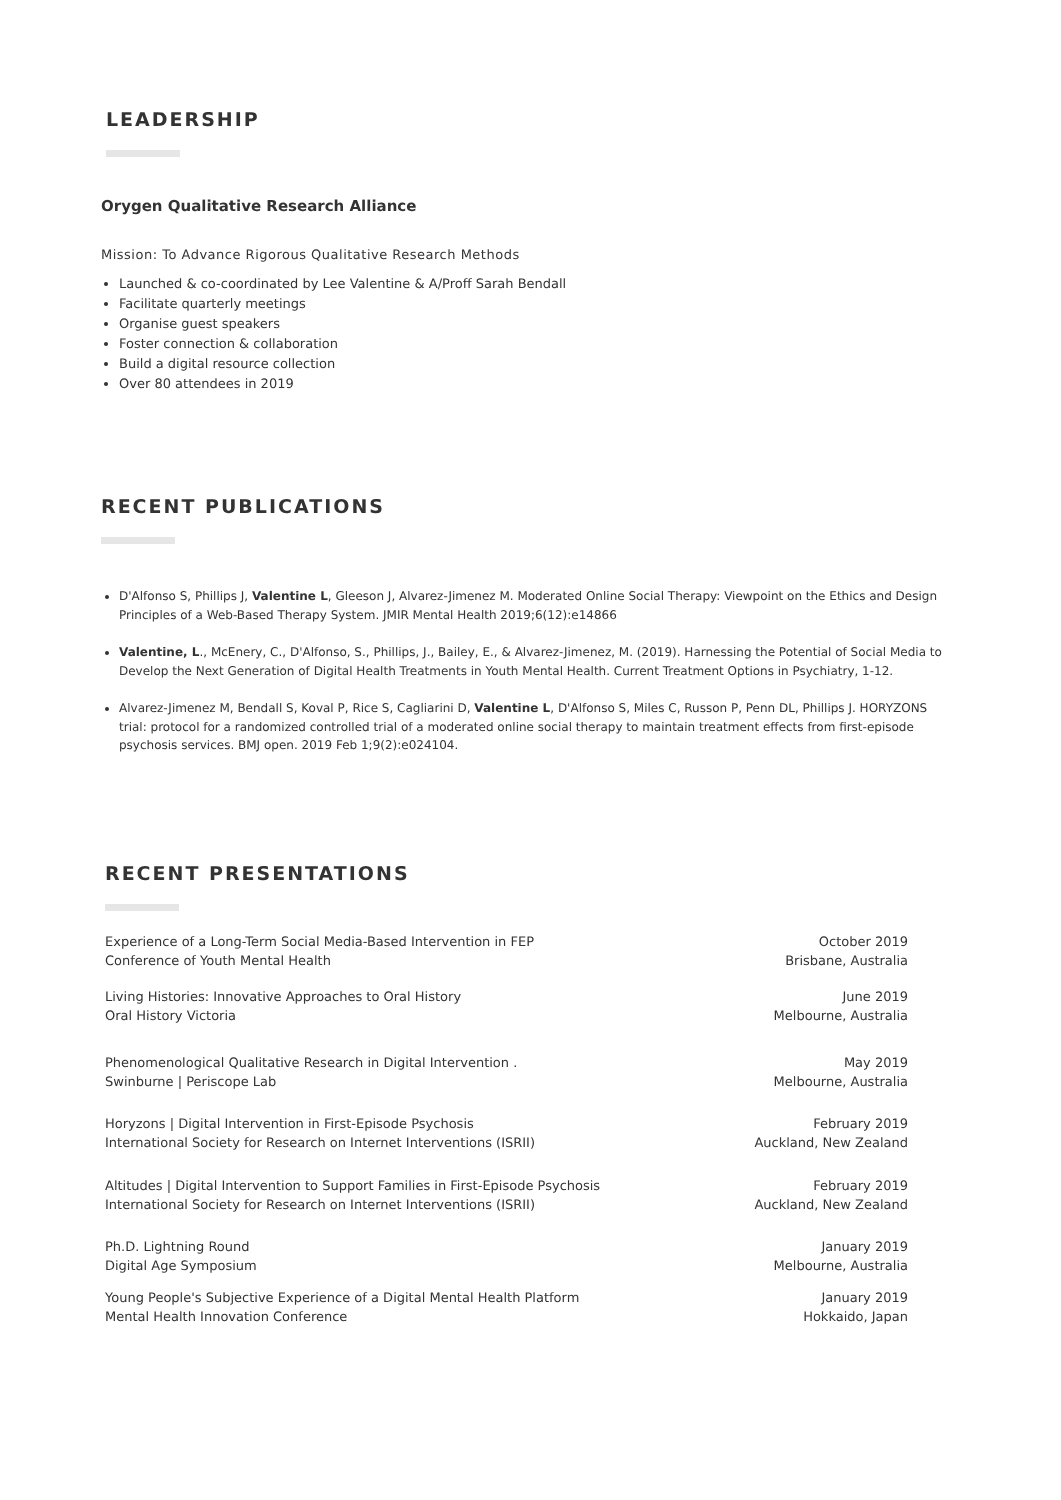LEADERSHIP
Orygen Qualitative Research Alliance
Mission: To Advance Rigorous Qualitative Research Methods
Launched & co-coordinated by Lee Valentine & A/Proff Sarah Bendall
Facilitate quarterly meetings
Organise guest speakers
Foster connection & collaboration
Build a digital resource collection
Over 80 attendees in 2019
RECENT PUBLICATIONS
D'Alfonso S, Phillips J, Valentine L, Gleeson J, Alvarez-Jimenez M. Moderated Online Social Therapy: Viewpoint on the Ethics and Design Principles of a Web-Based Therapy System. JMIR Mental Health 2019;6(12):e14866
Valentine, L., McEnery, C., D'Alfonso, S., Phillips, J., Bailey, E., & Alvarez-Jimenez, M. (2019). Harnessing the Potential of Social Media to Develop the Next Generation of Digital Health Treatments in Youth Mental Health. Current Treatment Options in Psychiatry, 1-12.
Alvarez-Jimenez M, Bendall S, Koval P, Rice S, Cagliarini D, Valentine L, D'Alfonso S, Miles C, Russon P, Penn DL, Phillips J. HORYZONS trial: protocol for a randomized controlled trial of a moderated online social therapy to maintain treatment effects from first-episode psychosis services. BMJ open. 2019 Feb 1;9(2):e024104.
RECENT PRESENTATIONS
Experience of a Long-Term Social Media-Based Intervention in FEP
Conference of Youth Mental Health
October 2019
Brisbane, Australia
Living Histories: Innovative Approaches to Oral History
Oral History Victoria
June 2019
Melbourne, Australia
Phenomenological Qualitative Research in Digital Intervention .
Swinburne | Periscope Lab
May 2019
Melbourne, Australia
Horyzons | Digital Intervention in First-Episode Psychosis
International Society for Research on Internet Interventions (ISRII)
February 2019
Auckland, New Zealand
Altitudes | Digital Intervention to Support Families in First-Episode Psychosis
International Society for Research on Internet Interventions (ISRII)
February 2019
Auckland, New Zealand
Ph.D. Lightning Round
Digital Age Symposium
January 2019
Melbourne, Australia
Young People's Subjective Experience of a Digital Mental Health Platform
Mental Health Innovation Conference
January 2019
Hokkaido, Japan